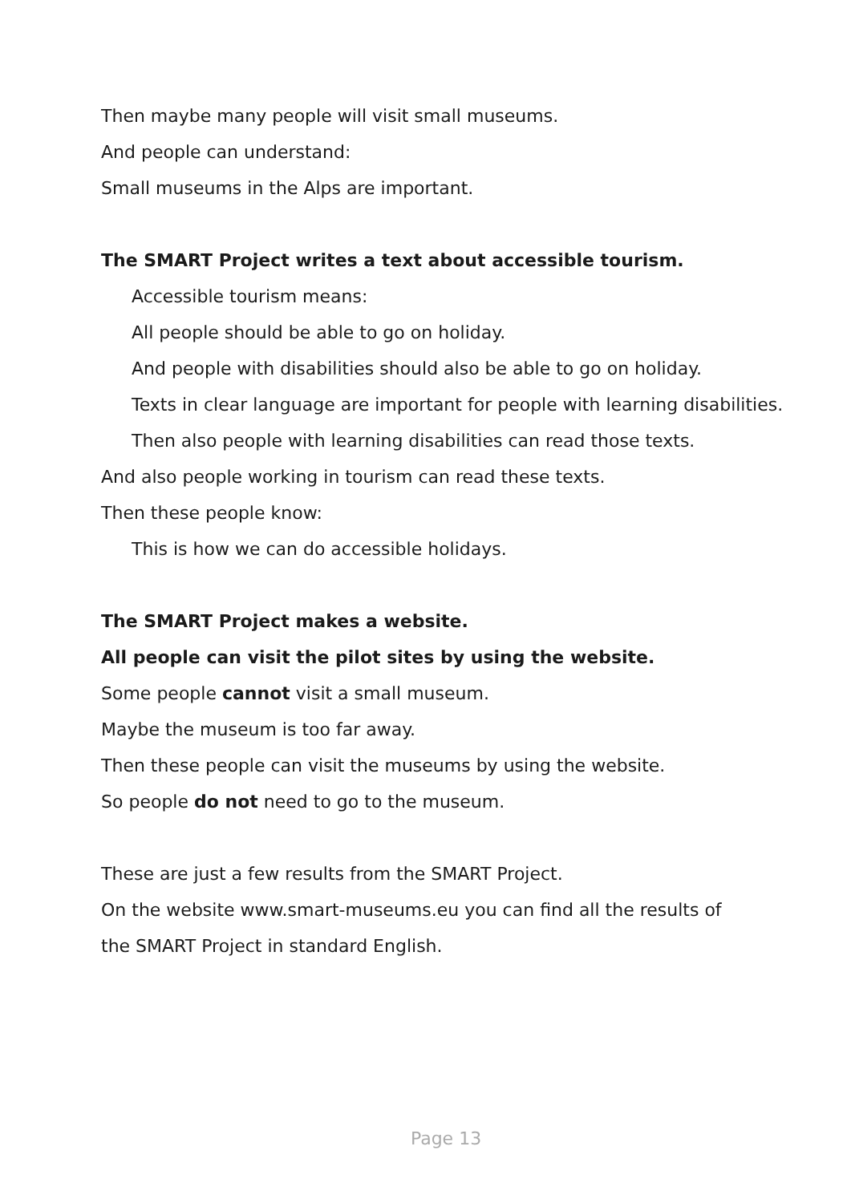Then maybe many people will visit small museums.
And people can understand:
Small museums in the Alps are important.
The SMART Project writes a text about accessible tourism.
Accessible tourism means:
All people should be able to go on holiday.
And people with disabilities should also be able to go on holiday.
Texts in clear language are important for people with learning disabilities.
Then also people with learning disabilities can read those texts.
And also people working in tourism can read these texts.
Then these people know:
This is how we can do accessible holidays.
The SMART Project makes a website.
All people can visit the pilot sites by using the website.
Some people cannot visit a small museum.
Maybe the museum is too far away.
Then these people can visit the museums by using the website.
So people do not need to go to the museum.
These are just a few results from the SMART Project.
On the website www.smart-museums.eu you can find all the results of
the SMART Project in standard English.
Page 13